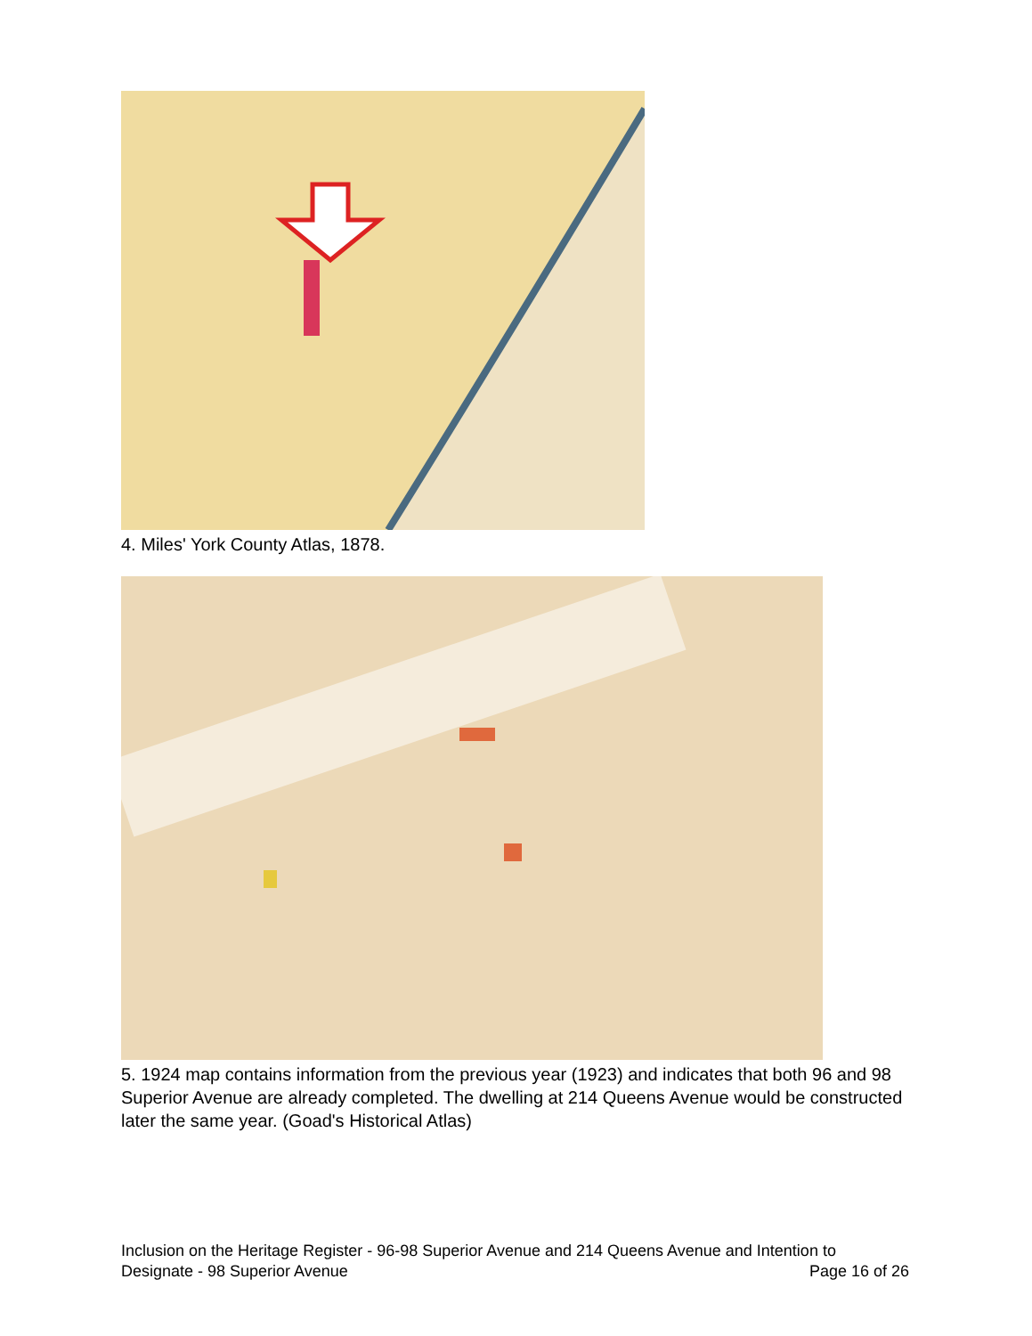4. Miles' York County Atlas, 1878.
5. 1924 map contains information from the previous year (1923) and indicates that both 96 and 98 Superior Avenue are already completed. The dwelling at 214 Queens Avenue would be constructed later the same year. (Goad's Historical Atlas)
Inclusion on the Heritage Register - 96-98 Superior Avenue and 214 Queens Avenue and Intention to
Designate - 98 Superior Avenue Page 16 of 26